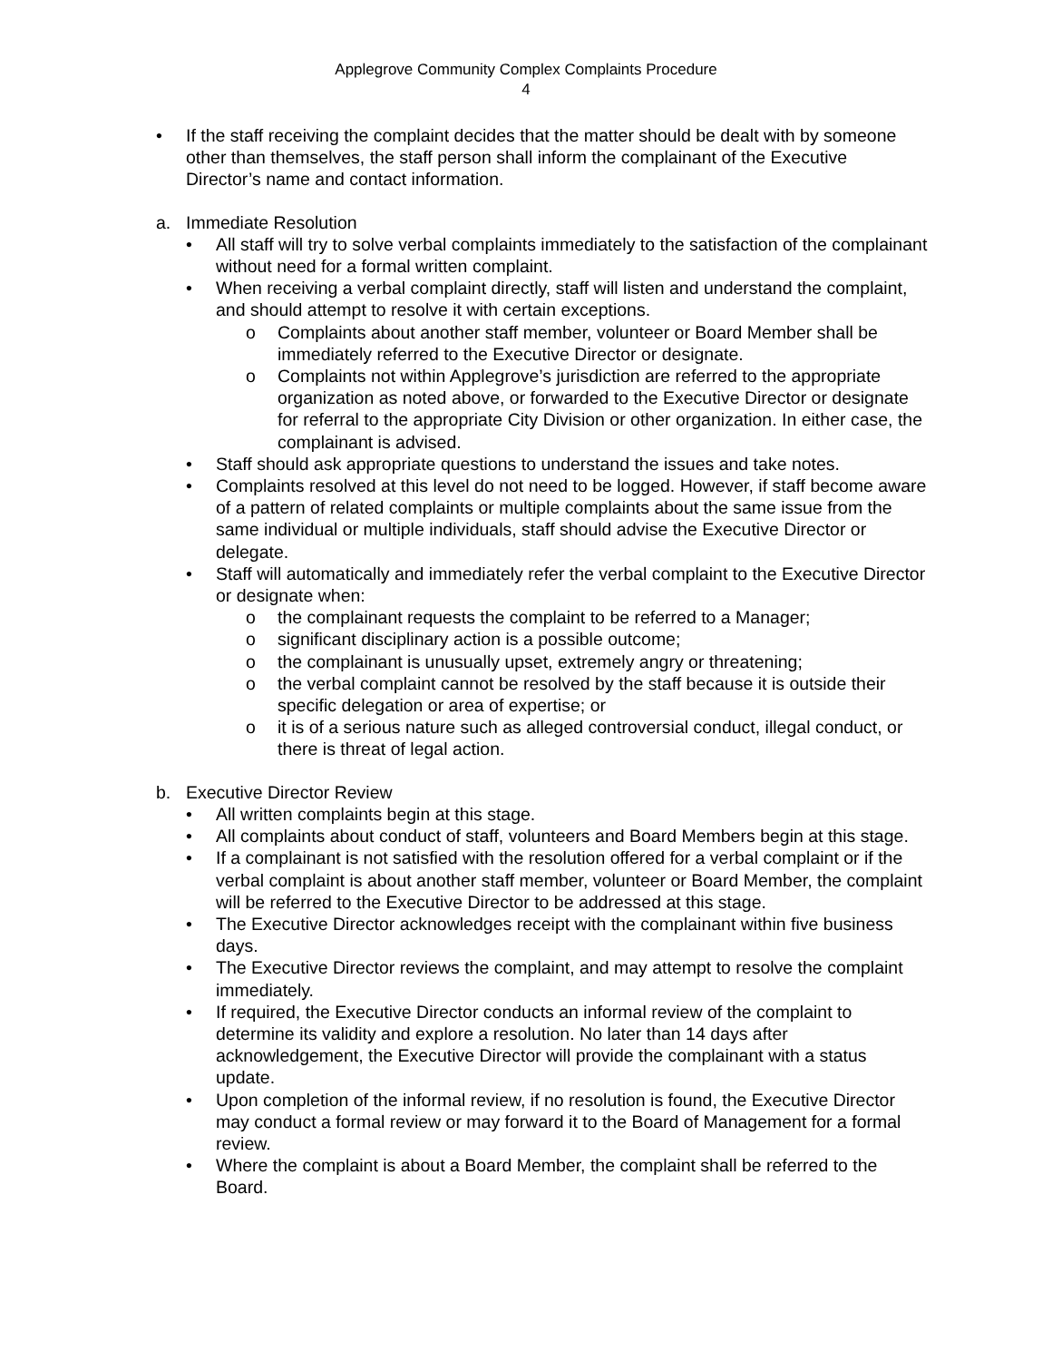Applegrove Community Complex Complaints Procedure
4
• If the staff receiving the complaint decides that the matter should be dealt with by someone other than themselves, the staff person shall inform the complainant of the Executive Director’s name and contact information.
a. Immediate Resolution
• All staff will try to solve verbal complaints immediately to the satisfaction of the complainant without need for a formal written complaint.
• When receiving a verbal complaint directly, staff will listen and understand the complaint, and should attempt to resolve it with certain exceptions.
o Complaints about another staff member, volunteer or Board Member shall be immediately referred to the Executive Director or designate.
o Complaints not within Applegrove’s jurisdiction are referred to the appropriate organization as noted above, or forwarded to the Executive Director or designate for referral to the appropriate City Division or other organization. In either case, the complainant is advised.
• Staff should ask appropriate questions to understand the issues and take notes.
• Complaints resolved at this level do not need to be logged. However, if staff become aware of a pattern of related complaints or multiple complaints about the same issue from the same individual or multiple individuals, staff should advise the Executive Director or delegate.
• Staff will automatically and immediately refer the verbal complaint to the Executive Director or designate when:
o the complainant requests the complaint to be referred to a Manager;
o significant disciplinary action is a possible outcome;
o the complainant is unusually upset, extremely angry or threatening;
o the verbal complaint cannot be resolved by the staff because it is outside their specific delegation or area of expertise; or
o it is of a serious nature such as alleged controversial conduct, illegal conduct, or there is threat of legal action.
b. Executive Director Review
• All written complaints begin at this stage.
• All complaints about conduct of staff, volunteers and Board Members begin at this stage.
• If a complainant is not satisfied with the resolution offered for a verbal complaint or if the verbal complaint is about another staff member, volunteer or Board Member, the complaint will be referred to the Executive Director to be addressed at this stage.
• The Executive Director acknowledges receipt with the complainant within five business days.
• The Executive Director reviews the complaint, and may attempt to resolve the complaint immediately.
• If required, the Executive Director conducts an informal review of the complaint to determine its validity and explore a resolution. No later than 14 days after acknowledgement, the Executive Director will provide the complainant with a status update.
• Upon completion of the informal review, if no resolution is found, the Executive Director may conduct a formal review or may forward it to the Board of Management for a formal review.
• Where the complaint is about a Board Member, the complaint shall be referred to the Board.